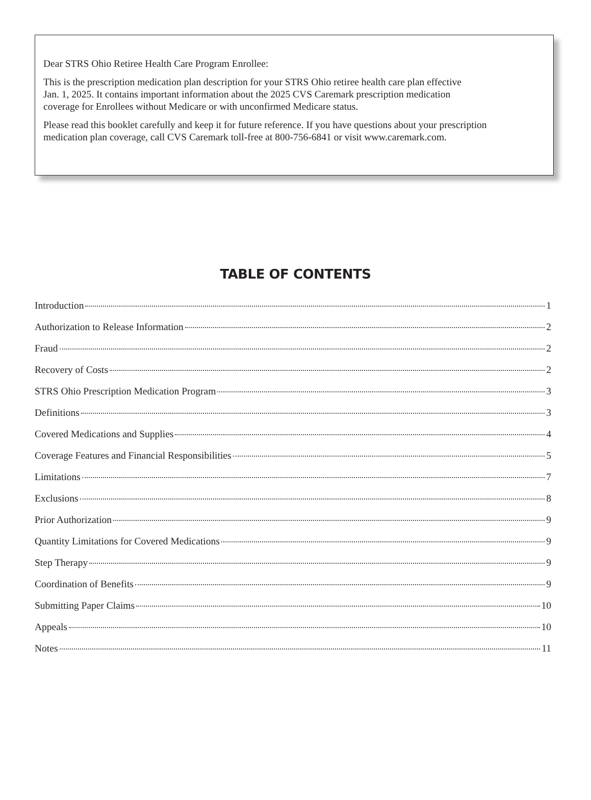Dear STRS Ohio Retiree Health Care Program Enrollee:
This is the prescription medication plan description for your STRS Ohio retiree health care plan effective
Jan. 1, 2025. It contains important information about the 2025 CVS Caremark prescription medication
coverage for Enrollees without Medicare or with unconfirmed Medicare status.
Please read this booklet carefully and keep it for future reference. If you have questions about your prescription
medication plan coverage, call CVS Caremark toll-free at 800-756-6841 or visit www.caremark.com.
TABLE OF CONTENTS
Introduction 1
Authorization to Release Information 2
Fraud 2
Recovery of Costs 2
STRS Ohio Prescription Medication Program 3
Definitions 3
Covered Medications and Supplies 4
Coverage Features and Financial Responsibilities 5
Limitations 7
Exclusions 8
Prior Authorization 9
Quantity Limitations for Covered Medications 9
Step Therapy 9
Coordination of Benefits 9
Submitting Paper Claims 10
Appeals 10
Notes 11